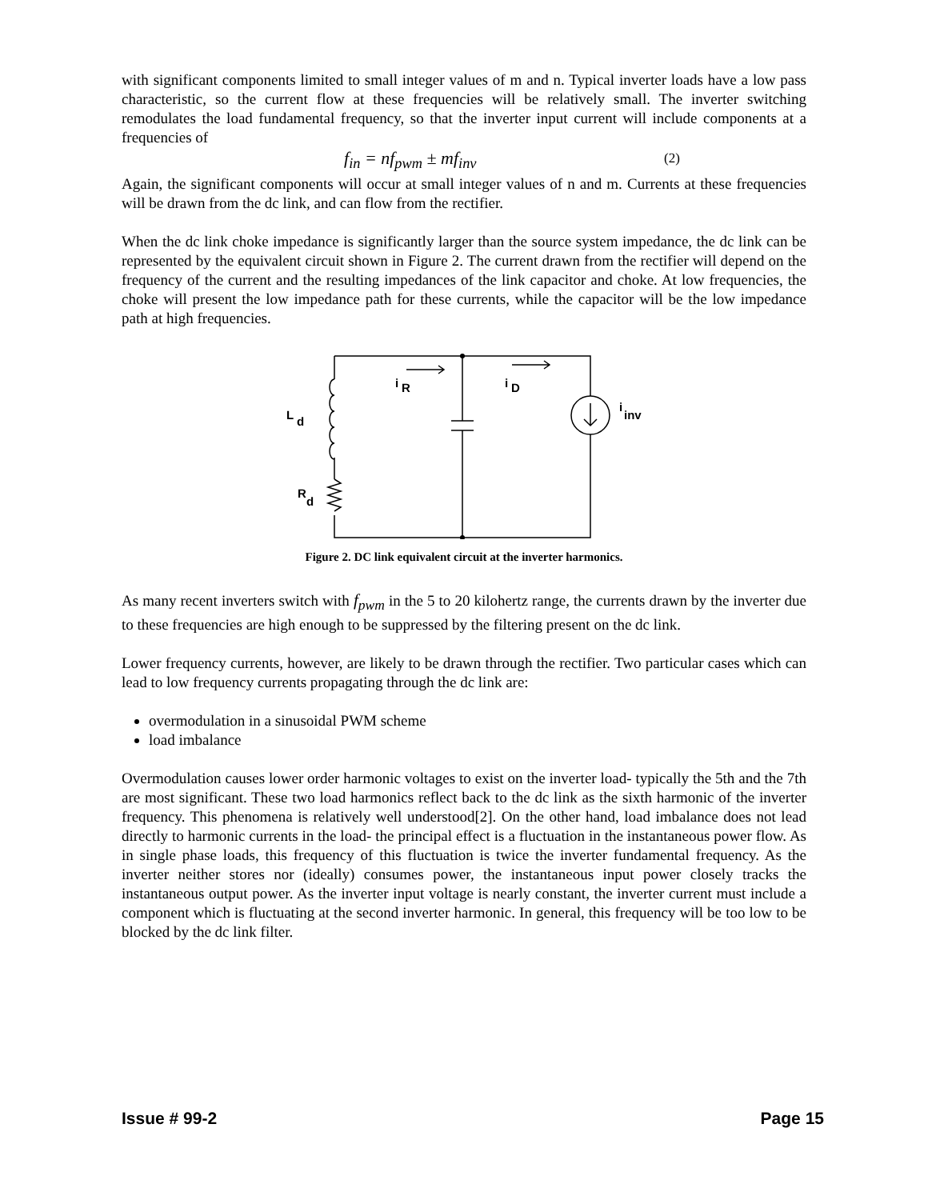with significant components limited to small integer values of m and n. Typical inverter loads have a low pass characteristic, so the current flow at these frequencies will be relatively small. The inverter switching remodulates the load fundamental frequency, so that the inverter input current will include components at a frequencies of
f<sub>in</sub> = nf<sub>pwm</sub> ± mf<sub>inv</sub> (2)
Again, the significant components will occur at small integer values of n and m. Currents at these frequencies will be drawn from the dc link, and can flow from the rectifier.
When the dc link choke impedance is significantly larger than the source system impedance, the dc link can be represented by the equivalent circuit shown in Figure 2. The current drawn from the rectifier will depend on the frequency of the current and the resulting impedances of the link capacitor and choke. At low frequencies, the choke will present the low impedance path for these currents, while the capacitor will be the low impedance path at high frequencies.
i
R
i
D
i
inv
L
d
R
d
Figure 2. DC link equivalent circuit at the inverter harmonics.
As many recent inverters switch with f<sub>pwm</sub> in the 5 to 20 kilohertz range, the currents drawn by the inverter due to these frequencies are high enough to be suppressed by the filtering present on the dc link.
Lower frequency currents, however, are likely to be drawn through the rectifier. Two particular cases which can lead to low frequency currents propagating through the dc link are:
overmodulation in a sinusoidal PWM scheme
load imbalance
Overmodulation causes lower order harmonic voltages to exist on the inverter load- typically the 5th and the 7th are most significant. These two load harmonics reflect back to the dc link as the sixth harmonic of the inverter frequency. This phenomena is relatively well understood[2]. On the other hand, load imbalance does not lead directly to harmonic currents in the load- the principal effect is a fluctuation in the instantaneous power flow. As in single phase loads, this frequency of this fluctuation is twice the inverter fundamental frequency. As the inverter neither stores nor (ideally) consumes power, the instantaneous input power closely tracks the instantaneous output power. As the inverter input voltage is nearly constant, the inverter current must include a component which is fluctuating at the second inverter harmonic. In general, this frequency will be too low to be blocked by the dc link filter.
Issue # 99-2 Page 15